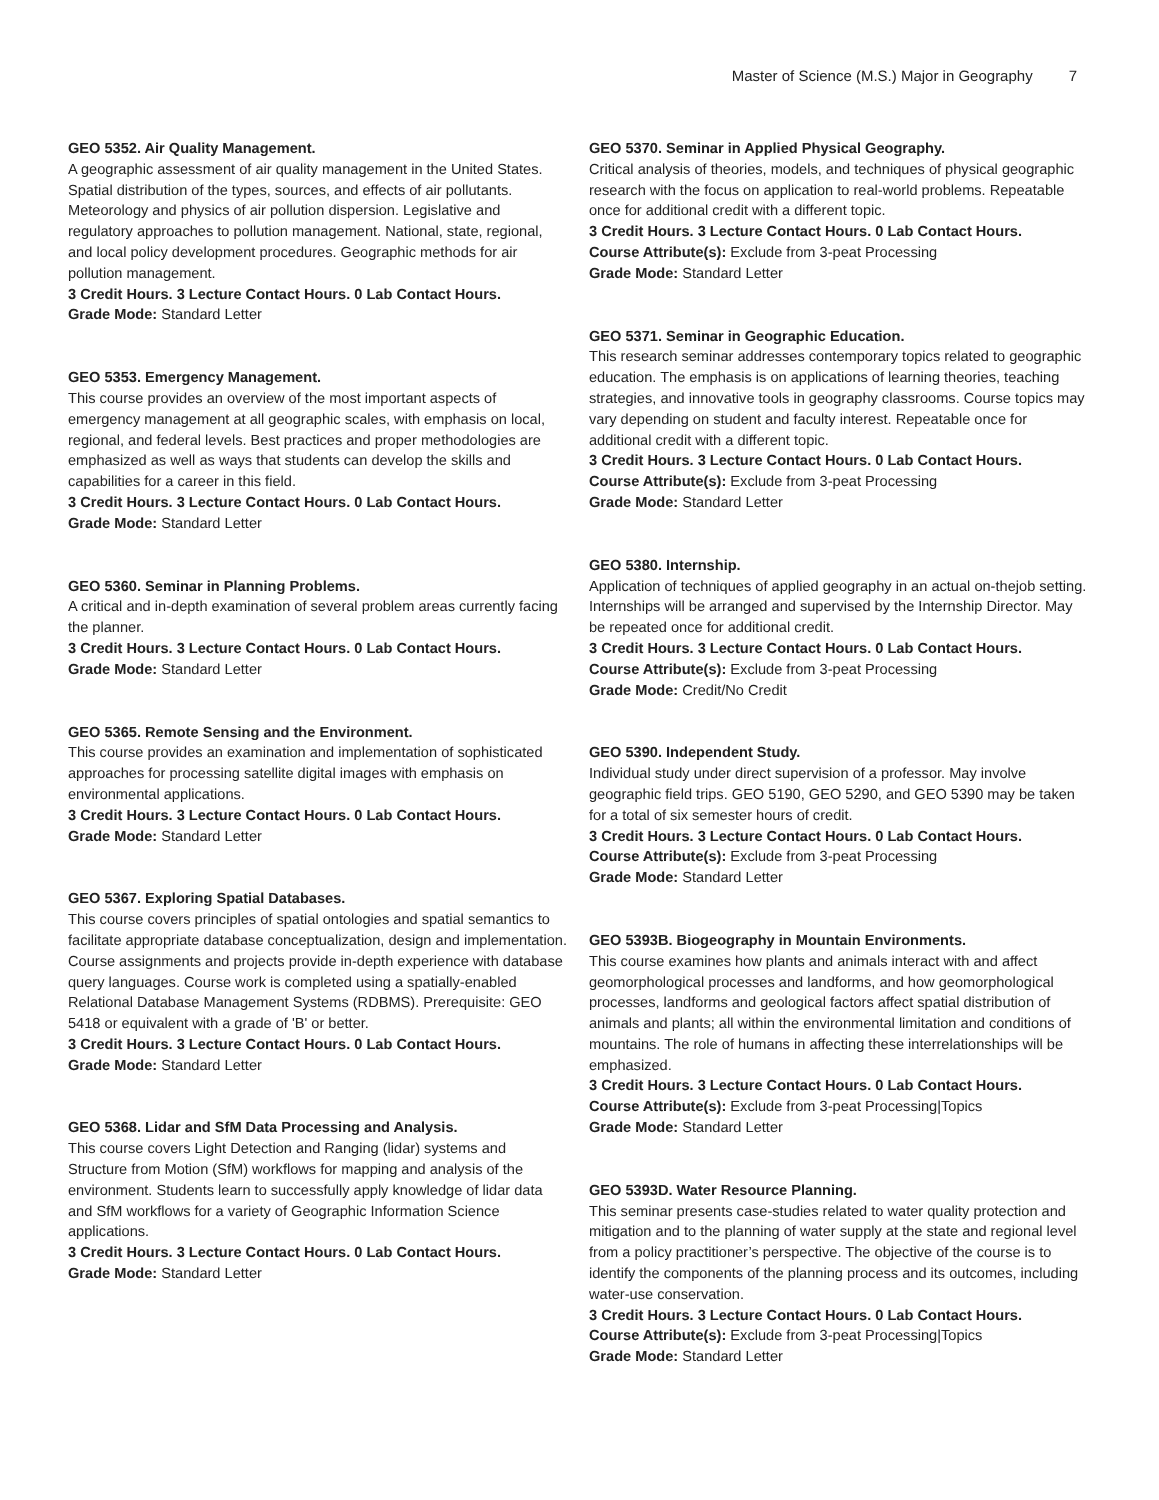Master of Science (M.S.) Major in Geography 7
GEO 5352. Air Quality Management.
A geographic assessment of air quality management in the United States. Spatial distribution of the types, sources, and effects of air pollutants. Meteorology and physics of air pollution dispersion. Legislative and regulatory approaches to pollution management. National, state, regional, and local policy development procedures. Geographic methods for air pollution management.
3 Credit Hours. 3 Lecture Contact Hours. 0 Lab Contact Hours.
Grade Mode: Standard Letter
GEO 5353. Emergency Management.
This course provides an overview of the most important aspects of emergency management at all geographic scales, with emphasis on local, regional, and federal levels. Best practices and proper methodologies are emphasized as well as ways that students can develop the skills and capabilities for a career in this field.
3 Credit Hours. 3 Lecture Contact Hours. 0 Lab Contact Hours.
Grade Mode: Standard Letter
GEO 5360. Seminar in Planning Problems.
A critical and in-depth examination of several problem areas currently facing the planner.
3 Credit Hours. 3 Lecture Contact Hours. 0 Lab Contact Hours.
Grade Mode: Standard Letter
GEO 5365. Remote Sensing and the Environment.
This course provides an examination and implementation of sophisticated approaches for processing satellite digital images with emphasis on environmental applications.
3 Credit Hours. 3 Lecture Contact Hours. 0 Lab Contact Hours.
Grade Mode: Standard Letter
GEO 5367. Exploring Spatial Databases.
This course covers principles of spatial ontologies and spatial semantics to facilitate appropriate database conceptualization, design and implementation. Course assignments and projects provide in-depth experience with database query languages. Course work is completed using a spatially-enabled Relational Database Management Systems (RDBMS). Prerequisite: GEO 5418 or equivalent with a grade of 'B' or better.
3 Credit Hours. 3 Lecture Contact Hours. 0 Lab Contact Hours.
Grade Mode: Standard Letter
GEO 5368. Lidar and SfM Data Processing and Analysis.
This course covers Light Detection and Ranging (lidar) systems and Structure from Motion (SfM) workflows for mapping and analysis of the environment. Students learn to successfully apply knowledge of lidar data and SfM workflows for a variety of Geographic Information Science applications.
3 Credit Hours. 3 Lecture Contact Hours. 0 Lab Contact Hours.
Grade Mode: Standard Letter
GEO 5370. Seminar in Applied Physical Geography.
Critical analysis of theories, models, and techniques of physical geographic research with the focus on application to real-world problems. Repeatable once for additional credit with a different topic.
3 Credit Hours. 3 Lecture Contact Hours. 0 Lab Contact Hours.
Course Attribute(s): Exclude from 3-peat Processing
Grade Mode: Standard Letter
GEO 5371. Seminar in Geographic Education.
This research seminar addresses contemporary topics related to geographic education. The emphasis is on applications of learning theories, teaching strategies, and innovative tools in geography classrooms. Course topics may vary depending on student and faculty interest. Repeatable once for additional credit with a different topic.
3 Credit Hours. 3 Lecture Contact Hours. 0 Lab Contact Hours.
Course Attribute(s): Exclude from 3-peat Processing
Grade Mode: Standard Letter
GEO 5380. Internship.
Application of techniques of applied geography in an actual on-thejob setting. Internships will be arranged and supervised by the Internship Director. May be repeated once for additional credit.
3 Credit Hours. 3 Lecture Contact Hours. 0 Lab Contact Hours.
Course Attribute(s): Exclude from 3-peat Processing
Grade Mode: Credit/No Credit
GEO 5390. Independent Study.
Individual study under direct supervision of a professor. May involve geographic field trips. GEO 5190, GEO 5290, and GEO 5390 may be taken for a total of six semester hours of credit.
3 Credit Hours. 3 Lecture Contact Hours. 0 Lab Contact Hours.
Course Attribute(s): Exclude from 3-peat Processing
Grade Mode: Standard Letter
GEO 5393B. Biogeography in Mountain Environments.
This course examines how plants and animals interact with and affect geomorphological processes and landforms, and how geomorphological processes, landforms and geological factors affect spatial distribution of animals and plants; all within the environmental limitation and conditions of mountains. The role of humans in affecting these interrelationships will be emphasized.
3 Credit Hours. 3 Lecture Contact Hours. 0 Lab Contact Hours.
Course Attribute(s): Exclude from 3-peat Processing|Topics
Grade Mode: Standard Letter
GEO 5393D. Water Resource Planning.
This seminar presents case-studies related to water quality protection and mitigation and to the planning of water supply at the state and regional level from a policy practitioner’s perspective. The objective of the course is to identify the components of the planning process and its outcomes, including water-use conservation.
3 Credit Hours. 3 Lecture Contact Hours. 0 Lab Contact Hours.
Course Attribute(s): Exclude from 3-peat Processing|Topics
Grade Mode: Standard Letter